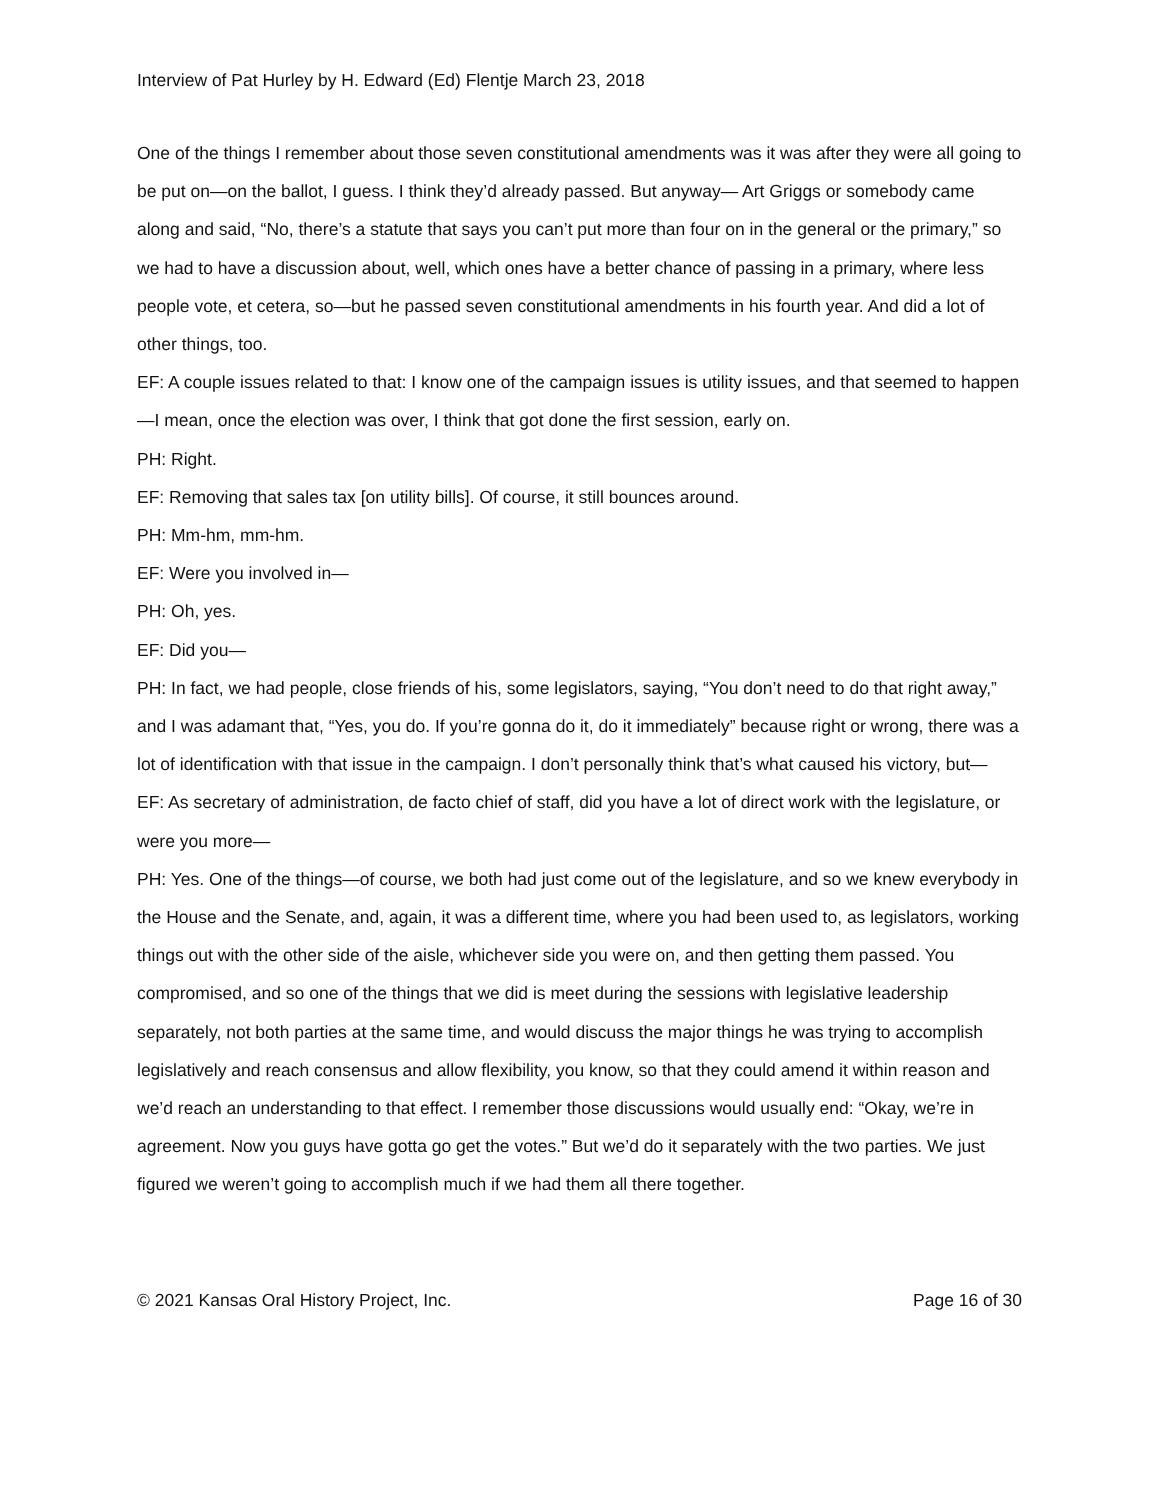Interview of Pat Hurley by H. Edward (Ed) Flentje March 23, 2018
One of the things I remember about those seven constitutional amendments was it was after they were all going to be put on—on the ballot, I guess. I think they’d already passed. But anyway— Art Griggs or somebody came along and said, “No, there’s a statute that says you can’t put more than four on in the general or the primary,” so we had to have a discussion about, well, which ones have a better chance of passing in a primary, where less people vote, et cetera, so—but he passed seven constitutional amendments in his fourth year. And did a lot of other things, too.
EF: A couple issues related to that: I know one of the campaign issues is utility issues, and that seemed to happen—I mean, once the election was over, I think that got done the first session, early on.
PH: Right.
EF: Removing that sales tax [on utility bills]. Of course, it still bounces around.
PH: Mm-hm, mm-hm.
EF: Were you involved in—
PH: Oh, yes.
EF: Did you—
PH: In fact, we had people, close friends of his, some legislators, saying, “You don’t need to do that right away,” and I was adamant that, “Yes, you do. If you’re gonna do it, do it immediately” because right or wrong, there was a lot of identification with that issue in the campaign. I don’t personally think that’s what caused his victory, but—
EF: As secretary of administration, de facto chief of staff, did you have a lot of direct work with the legislature, or were you more—
PH: Yes. One of the things—of course, we both had just come out of the legislature, and so we knew everybody in the House and the Senate, and, again, it was a different time, where you had been used to, as legislators, working things out with the other side of the aisle, whichever side you were on, and then getting them passed. You compromised, and so one of the things that we did is meet during the sessions with legislative leadership separately, not both parties at the same time, and would discuss the major things he was trying to accomplish legislatively and reach consensus and allow flexibility, you know, so that they could amend it within reason and we’d reach an understanding to that effect. I remember those discussions would usually end: “Okay, we’re in agreement. Now you guys have gotta go get the votes.” But we’d do it separately with the two parties. We just figured we weren’t going to accomplish much if we had them all there together.
© 2021 Kansas Oral History Project, Inc. Page 16 of 30